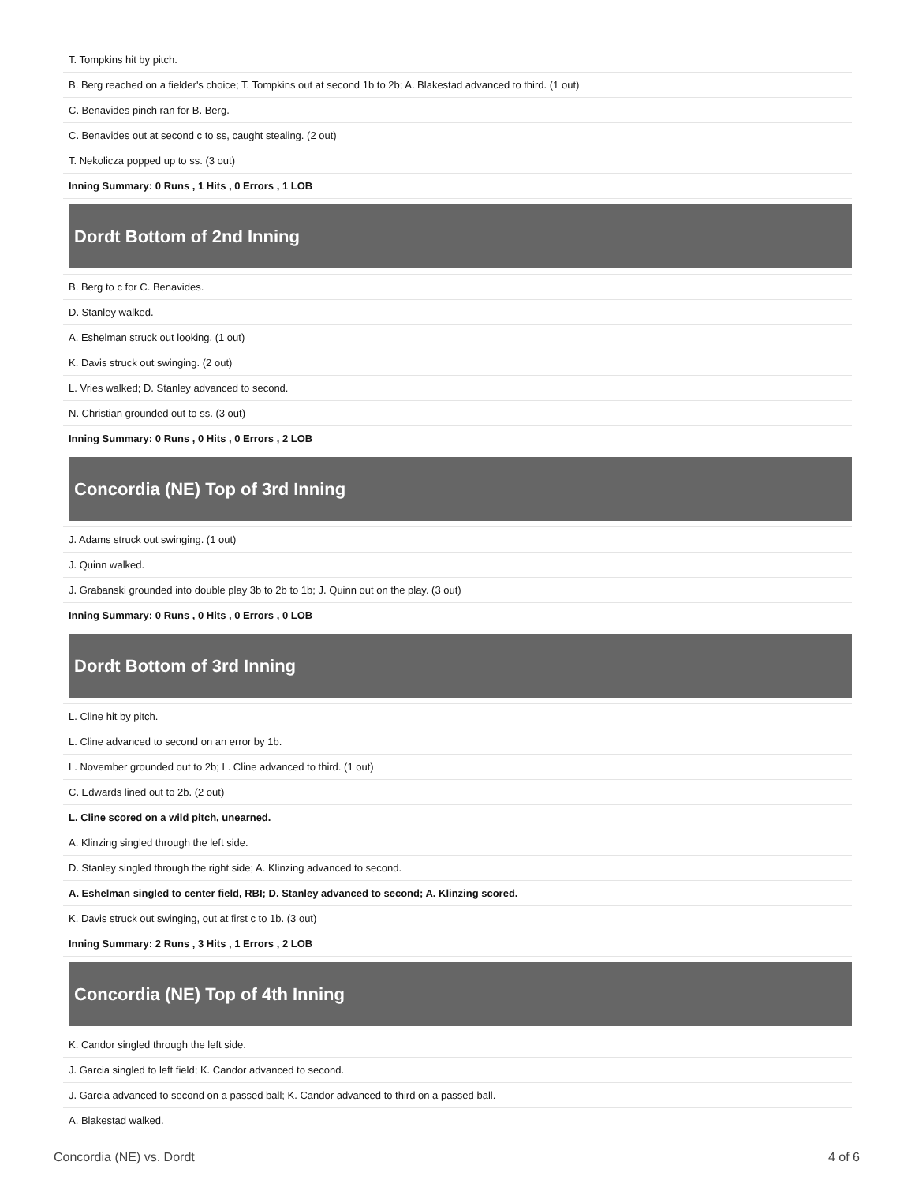| T. Tompkins hit by pitch. |
| B. Berg reached on a fielder's choice; T. Tompkins out at second 1b to 2b; A. Blakestad advanced to third. (1 out) |
| C. Benavides pinch ran for B. Berg. |
| C. Benavides out at second c to ss, caught stealing. (2 out) |
| T. Nekolicza popped up to ss. (3 out) |
| Inning Summary: 0 Runs , 1 Hits , 0 Errors , 1 LOB |
| Dordt Bottom of 2nd Inning |
| B. Berg to c for C. Benavides. |
| D. Stanley walked. |
| A. Eshelman struck out looking. (1 out) |
| K. Davis struck out swinging. (2 out) |
| L. Vries walked; D. Stanley advanced to second. |
| N. Christian grounded out to ss. (3 out) |
| Inning Summary: 0 Runs , 0 Hits , 0 Errors , 2 LOB |
| Concordia (NE) Top of 3rd Inning |
| J. Adams struck out swinging. (1 out) |
| J. Quinn walked. |
| J. Grabanski grounded into double play 3b to 2b to 1b; J. Quinn out on the play. (3 out) |
| Inning Summary: 0 Runs , 0 Hits , 0 Errors , 0 LOB |
| Dordt Bottom of 3rd Inning |
| L. Cline hit by pitch. |
| L. Cline advanced to second on an error by 1b. |
| L. November grounded out to 2b; L. Cline advanced to third. (1 out) |
| C. Edwards lined out to 2b. (2 out) |
| L. Cline scored on a wild pitch, unearned. |
| A. Klinzing singled through the left side. |
| D. Stanley singled through the right side; A. Klinzing advanced to second. |
| A. Eshelman singled to center field, RBI; D. Stanley advanced to second; A. Klinzing scored. |
| K. Davis struck out swinging, out at first c to 1b. (3 out) |
| Inning Summary: 2 Runs , 3 Hits , 1 Errors , 2 LOB |
| Concordia (NE) Top of 4th Inning |
| K. Candor singled through the left side. |
| J. Garcia singled to left field; K. Candor advanced to second. |
| J. Garcia advanced to second on a passed ball; K. Candor advanced to third on a passed ball. |
| A. Blakestad walked. |
Concordia (NE) vs. Dordt 4 of 6